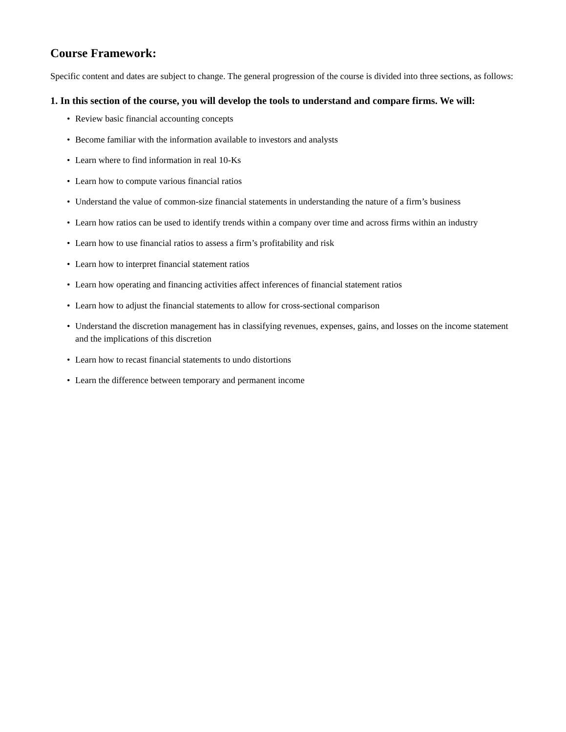Course Framework:
Specific content and dates are subject to change. The general progression of the course is divided into three sections, as follows:
1. In this section of the course, you will develop the tools to understand and compare firms. We will:
• Review basic financial accounting concepts
• Become familiar with the information available to investors and analysts
• Learn where to find information in real 10-Ks
• Learn how to compute various financial ratios
• Understand the value of common-size financial statements in understanding the nature of a firm’s business
• Learn how ratios can be used to identify trends within a company over time and across firms within an industry
• Learn how to use financial ratios to assess a firm’s profitability and risk
• Learn how to interpret financial statement ratios
• Learn how operating and financing activities affect inferences of financial statement ratios
• Learn how to adjust the financial statements to allow for cross-sectional comparison
• Understand the discretion management has in classifying revenues, expenses, gains, and losses on the income statement and the implications of this discretion
• Learn how to recast financial statements to undo distortions
• Learn the difference between temporary and permanent income